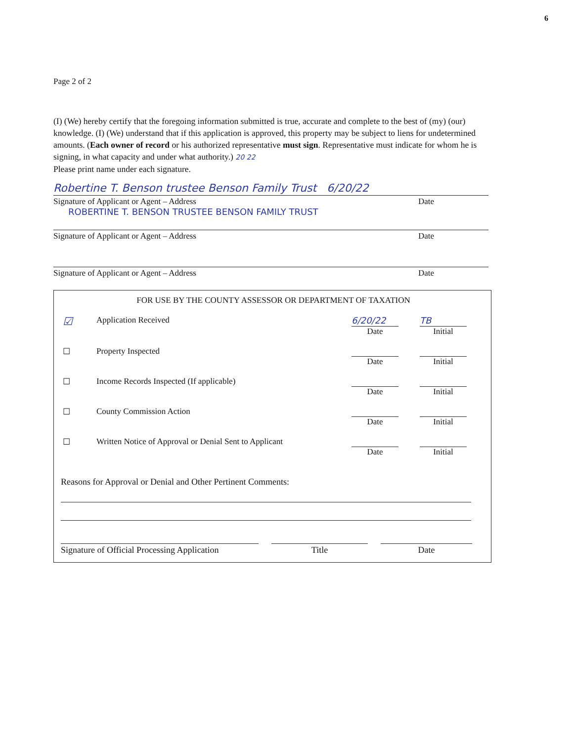6
Page 2 of 2
(I) (We) hereby certify that the foregoing information submitted is true, accurate and complete to the best of (my) (our) knowledge. (I) (We) understand that if this application is approved, this property may be subject to liens for undetermined amounts. (Each owner of record or his authorized representative must sign. Representative must indicate for whom he is signing, in what capacity and under what authority.) 20 22
Please print name under each signature.
Robertine T. Benson trustee Benson Family Trust 6/20/22
Signature of Applicant or Agent – Address Date
ROBERTINE T. BENSON TRUSTEE BENSON FAMILY TRUST
Signature of Applicant or Agent – Address Date
Signature of Applicant or Agent – Address Date
FOR USE BY THE COUNTY ASSESSOR OR DEPARTMENT OF TAXATION
| ☑ | Application Received | 6/20/22 Date | TB Initial |
| ☐ | Property Inspected | Date | Initial |
| ☐ | Income Records Inspected (If applicable) | Date | Initial |
| ☐ | County Commission Action | Date | Initial |
| ☐ | Written Notice of Approval or Denial Sent to Applicant | Date | Initial |
Reasons for Approval or Denial and Other Pertinent Comments:
Signature of Official Processing Application
Title Date